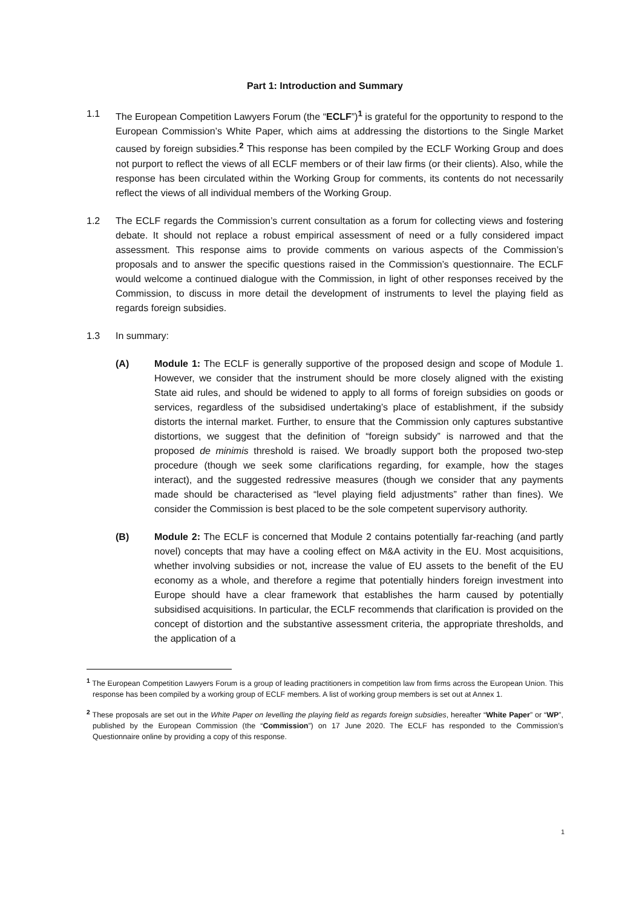Part 1: Introduction and Summary
1.1 The European Competition Lawyers Forum (the “ECLF”)<sup>1</sup> is grateful for the opportunity to respond to the European Commission’s White Paper, which aims at addressing the distortions to the Single Market caused by foreign subsidies.<sup>2</sup> This response has been compiled by the ECLF Working Group and does not purport to reflect the views of all ECLF members or of their law firms (or their clients). Also, while the response has been circulated within the Working Group for comments, its contents do not necessarily reflect the views of all individual members of the Working Group.
1.2 The ECLF regards the Commission’s current consultation as a forum for collecting views and fostering debate. It should not replace a robust empirical assessment of need or a fully considered impact assessment. This response aims to provide comments on various aspects of the Commission’s proposals and to answer the specific questions raised in the Commission’s questionnaire. The ECLF would welcome a continued dialogue with the Commission, in light of other responses received by the Commission, to discuss in more detail the development of instruments to level the playing field as regards foreign subsidies.
1.3 In summary:
(A) Module 1: The ECLF is generally supportive of the proposed design and scope of Module 1. However, we consider that the instrument should be more closely aligned with the existing State aid rules, and should be widened to apply to all forms of foreign subsidies on goods or services, regardless of the subsidised undertaking’s place of establishment, if the subsidy distorts the internal market. Further, to ensure that the Commission only captures substantive distortions, we suggest that the definition of “foreign subsidy” is narrowed and that the proposed de minimis threshold is raised. We broadly support both the proposed two-step procedure (though we seek some clarifications regarding, for example, how the stages interact), and the suggested redressive measures (though we consider that any payments made should be characterised as “level playing field adjustments” rather than fines). We consider the Commission is best placed to be the sole competent supervisory authority.
(B) Module 2: The ECLF is concerned that Module 2 contains potentially far-reaching (and partly novel) concepts that may have a cooling effect on M&A activity in the EU. Most acquisitions, whether involving subsidies or not, increase the value of EU assets to the benefit of the EU economy as a whole, and therefore a regime that potentially hinders foreign investment into Europe should have a clear framework that establishes the harm caused by potentially subsidised acquisitions. In particular, the ECLF recommends that clarification is provided on the concept of distortion and the substantive assessment criteria, the appropriate thresholds, and the application of a
<sup>1</sup> The European Competition Lawyers Forum is a group of leading practitioners in competition law from firms across the European Union. This response has been compiled by a working group of ECLF members. A list of working group members is set out at Annex 1.
<sup>2</sup> These proposals are set out in the White Paper on levelling the playing field as regards foreign subsidies, hereafter “White Paper” or “WP”, published by the European Commission (the “Commission”) on 17 June 2020. The ECLF has responded to the Commission’s Questionnaire online by providing a copy of this response.
1